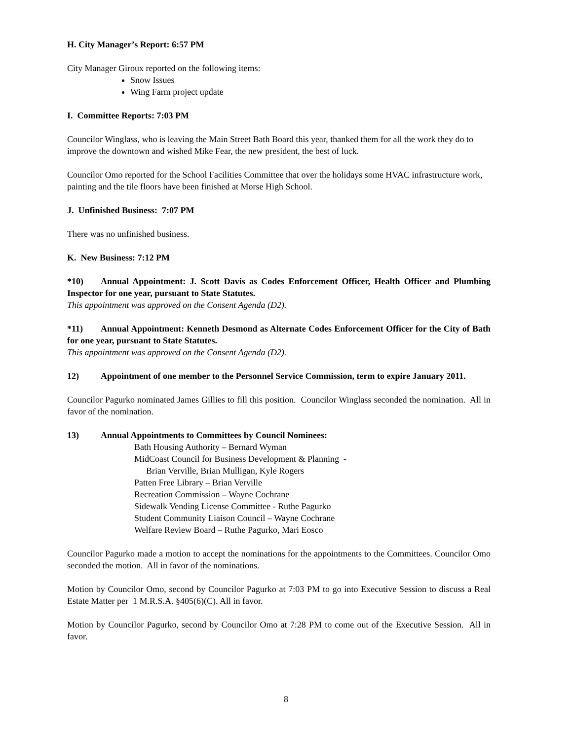H. City Manager’s Report: 6:57 PM
City Manager Giroux reported on the following items:
Snow Issues
Wing Farm project update
I. Committee Reports: 7:03 PM
Councilor Winglass, who is leaving the Main Street Bath Board this year, thanked them for all the work they do to improve the downtown and wished Mike Fear, the new president, the best of luck.
Councilor Omo reported for the School Facilities Committee that over the holidays some HVAC infrastructure work, painting and the tile floors have been finished at Morse High School.
J. Unfinished Business: 7:07 PM
There was no unfinished business.
K. New Business: 7:12 PM
*10) Annual Appointment: J. Scott Davis as Codes Enforcement Officer, Health Officer and Plumbing Inspector for one year, pursuant to State Statutes.
This appointment was approved on the Consent Agenda (D2).
*11) Annual Appointment: Kenneth Desmond as Alternate Codes Enforcement Officer for the City of Bath for one year, pursuant to State Statutes.
This appointment was approved on the Consent Agenda (D2).
12) Appointment of one member to the Personnel Service Commission, term to expire January 2011.
Councilor Pagurko nominated James Gillies to fill this position. Councilor Winglass seconded the nomination. All in favor of the nomination.
13) Annual Appointments to Committees by Council Nominees:
Bath Housing Authority – Bernard Wyman
MidCoast Council for Business Development & Planning -
Brian Verville, Brian Mulligan, Kyle Rogers
Patten Free Library – Brian Verville
Recreation Commission – Wayne Cochrane
Sidewalk Vending License Committee - Ruthe Pagurko
Student Community Liaison Council – Wayne Cochrane
Welfare Review Board – Ruthe Pagurko, Mari Eosco
Councilor Pagurko made a motion to accept the nominations for the appointments to the Committees. Councilor Omo seconded the motion. All in favor of the nominations.
Motion by Councilor Omo, second by Councilor Pagurko at 7:03 PM to go into Executive Session to discuss a Real Estate Matter per 1 M.R.S.A. §405(6)(C). All in favor.
Motion by Councilor Pagurko, second by Councilor Omo at 7:28 PM to come out of the Executive Session. All in favor.
8